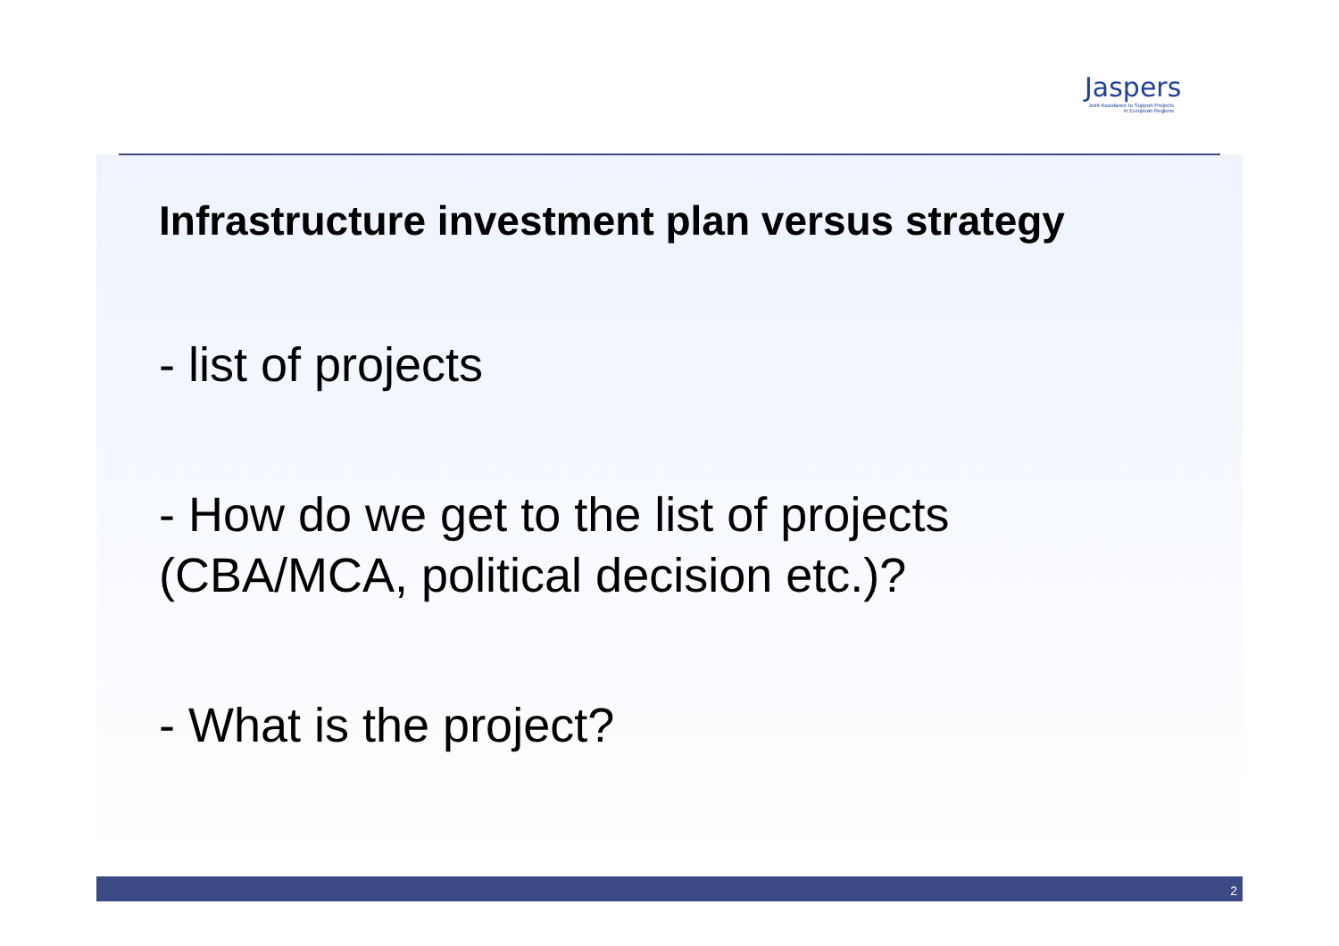Jaspers
Joint Assistance to Support Projects in European Regions
Infrastructure investment plan versus strategy
- list of projects
- How do we get to the list of projects
(CBA/MCA, political decision etc.)?
- What is the project?
2